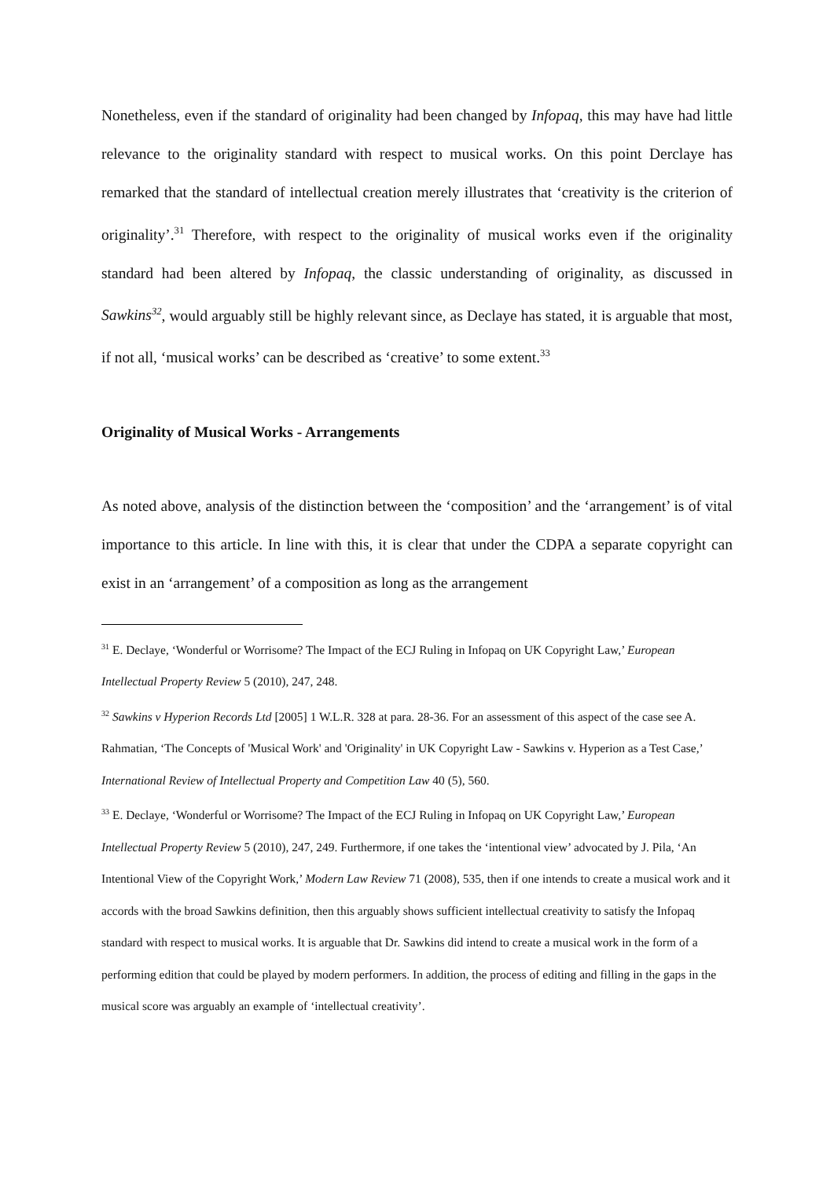Nonetheless, even if the standard of originality had been changed by Infopaq, this may have had little relevance to the originality standard with respect to musical works. On this point Derclaye has remarked that the standard of intellectual creation merely illustrates that ‘creativity is the criterion of originality’.<sup>31</sup> Therefore, with respect to the originality of musical works even if the originality standard had been altered by Infopaq, the classic understanding of originality, as discussed in Sawkins<sup>32</sup>, would arguably still be highly relevant since, as Declaye has stated, it is arguable that most, if not all, ‘musical works’ can be described as ‘creative’ to some extent.<sup>33</sup>
Originality of Musical Works - Arrangements
As noted above, analysis of the distinction between the ‘composition’ and the ‘arrangement’ is of vital importance to this article. In line with this, it is clear that under the CDPA a separate copyright can exist in an ‘arrangement’ of a composition as long as the arrangement
<sup>31</sup> E. Declaye, ‘Wonderful or Worrisome? The Impact of the ECJ Ruling in Infopaq on UK Copyright Law,’ European Intellectual Property Review 5 (2010), 247, 248.
<sup>32</sup> Sawkins v Hyperion Records Ltd [2005] 1 W.L.R. 328 at para. 28-36. For an assessment of this aspect of the case see A. Rahmatian, ‘The Concepts of 'Musical Work' and 'Originality' in UK Copyright Law - Sawkins v. Hyperion as a Test Case,’ International Review of Intellectual Property and Competition Law 40 (5), 560.
<sup>33</sup> E. Declaye, ‘Wonderful or Worrisome? The Impact of the ECJ Ruling in Infopaq on UK Copyright Law,’ European Intellectual Property Review 5 (2010), 247, 249. Furthermore, if one takes the ‘intentional view’ advocated by J. Pila, ‘An Intentional View of the Copyright Work,’ Modern Law Review 71 (2008), 535, then if one intends to create a musical work and it accords with the broad Sawkins definition, then this arguably shows sufficient intellectual creativity to satisfy the Infopaq standard with respect to musical works. It is arguable that Dr. Sawkins did intend to create a musical work in the form of a performing edition that could be played by modern performers. In addition, the process of editing and filling in the gaps in the musical score was arguably an example of ‘intellectual creativity’.